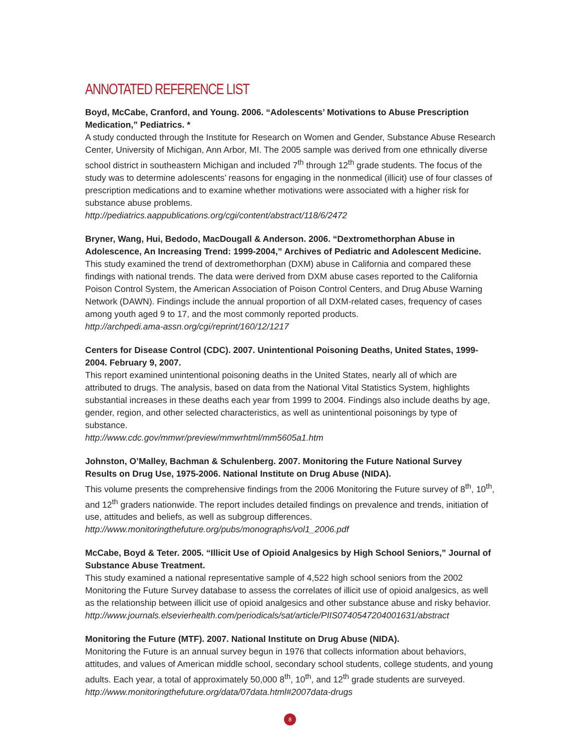ANNOTATED REFERENCE LIST
Boyd, McCabe, Cranford, and Young. 2006. “Adolescents’ Motivations to Abuse Prescription Medication,” Pediatrics. *
A study conducted through the Institute for Research on Women and Gender, Substance Abuse Research Center, University of Michigan, Ann Arbor, MI. The 2005 sample was derived from one ethnically diverse school district in southeastern Michigan and included 7<sup>th</sup> through 12<sup>th</sup> grade students. The focus of the study was to determine adolescents’ reasons for engaging in the nonmedical (illicit) use of four classes of prescription medications and to examine whether motivations were associated with a higher risk for substance abuse problems.
http://pediatrics.aappublications.org/cgi/content/abstract/118/6/2472
Bryner, Wang, Hui, Bedodo, MacDougall & Anderson. 2006. “Dextromethorphan Abuse in Adolescence, An Increasing Trend: 1999-2004,” Archives of Pediatric and Adolescent Medicine.
This study examined the trend of dextromethorphan (DXM) abuse in California and compared these findings with national trends. The data were derived from DXM abuse cases reported to the California Poison Control System, the American Association of Poison Control Centers, and Drug Abuse Warning Network (DAWN). Findings include the annual proportion of all DXM-related cases, frequency of cases among youth aged 9 to 17, and the most commonly reported products.
http://archpedi.ama-assn.org/cgi/reprint/160/12/1217
Centers for Disease Control (CDC). 2007. Unintentional Poisoning Deaths, United States, 1999-2004. February 9, 2007.
This report examined unintentional poisoning deaths in the United States, nearly all of which are attributed to drugs. The analysis, based on data from the National Vital Statistics System, highlights substantial increases in these deaths each year from 1999 to 2004. Findings also include deaths by age, gender, region, and other selected characteristics, as well as unintentional poisonings by type of substance.
http://www.cdc.gov/mmwr/preview/mmwrhtml/mm5605a1.htm
Johnston, O’Malley, Bachman & Schulenberg. 2007. Monitoring the Future National Survey Results on Drug Use, 1975-2006. National Institute on Drug Abuse (NIDA).
This volume presents the comprehensive findings from the 2006 Monitoring the Future survey of 8<sup>th</sup>, 10<sup>th</sup>, and 12<sup>th</sup> graders nationwide. The report includes detailed findings on prevalence and trends, initiation of use, attitudes and beliefs, as well as subgroup differences.
http://www.monitoringthefuture.org/pubs/monographs/vol1_2006.pdf
McCabe, Boyd & Teter. 2005. “Illicit Use of Opioid Analgesics by High School Seniors,” Journal of Substance Abuse Treatment.
This study examined a national representative sample of 4,522 high school seniors from the 2002 Monitoring the Future Survey database to assess the correlates of illicit use of opioid analgesics, as well as the relationship between illicit use of opioid analgesics and other substance abuse and risky behavior.
http://www.journals.elsevierhealth.com/periodicals/sat/article/PIIS0740547204001631/abstract
Monitoring the Future (MTF). 2007. National Institute on Drug Abuse (NIDA).
Monitoring the Future is an annual survey begun in 1976 that collects information about behaviors, attitudes, and values of American middle school, secondary school students, college students, and young adults. Each year, a total of approximately 50,000 8<sup>th</sup>, 10<sup>th</sup>, and 12<sup>th</sup> grade students are surveyed.
http://www.monitoringthefuture.org/data/07data.html#2007data-drugs
8